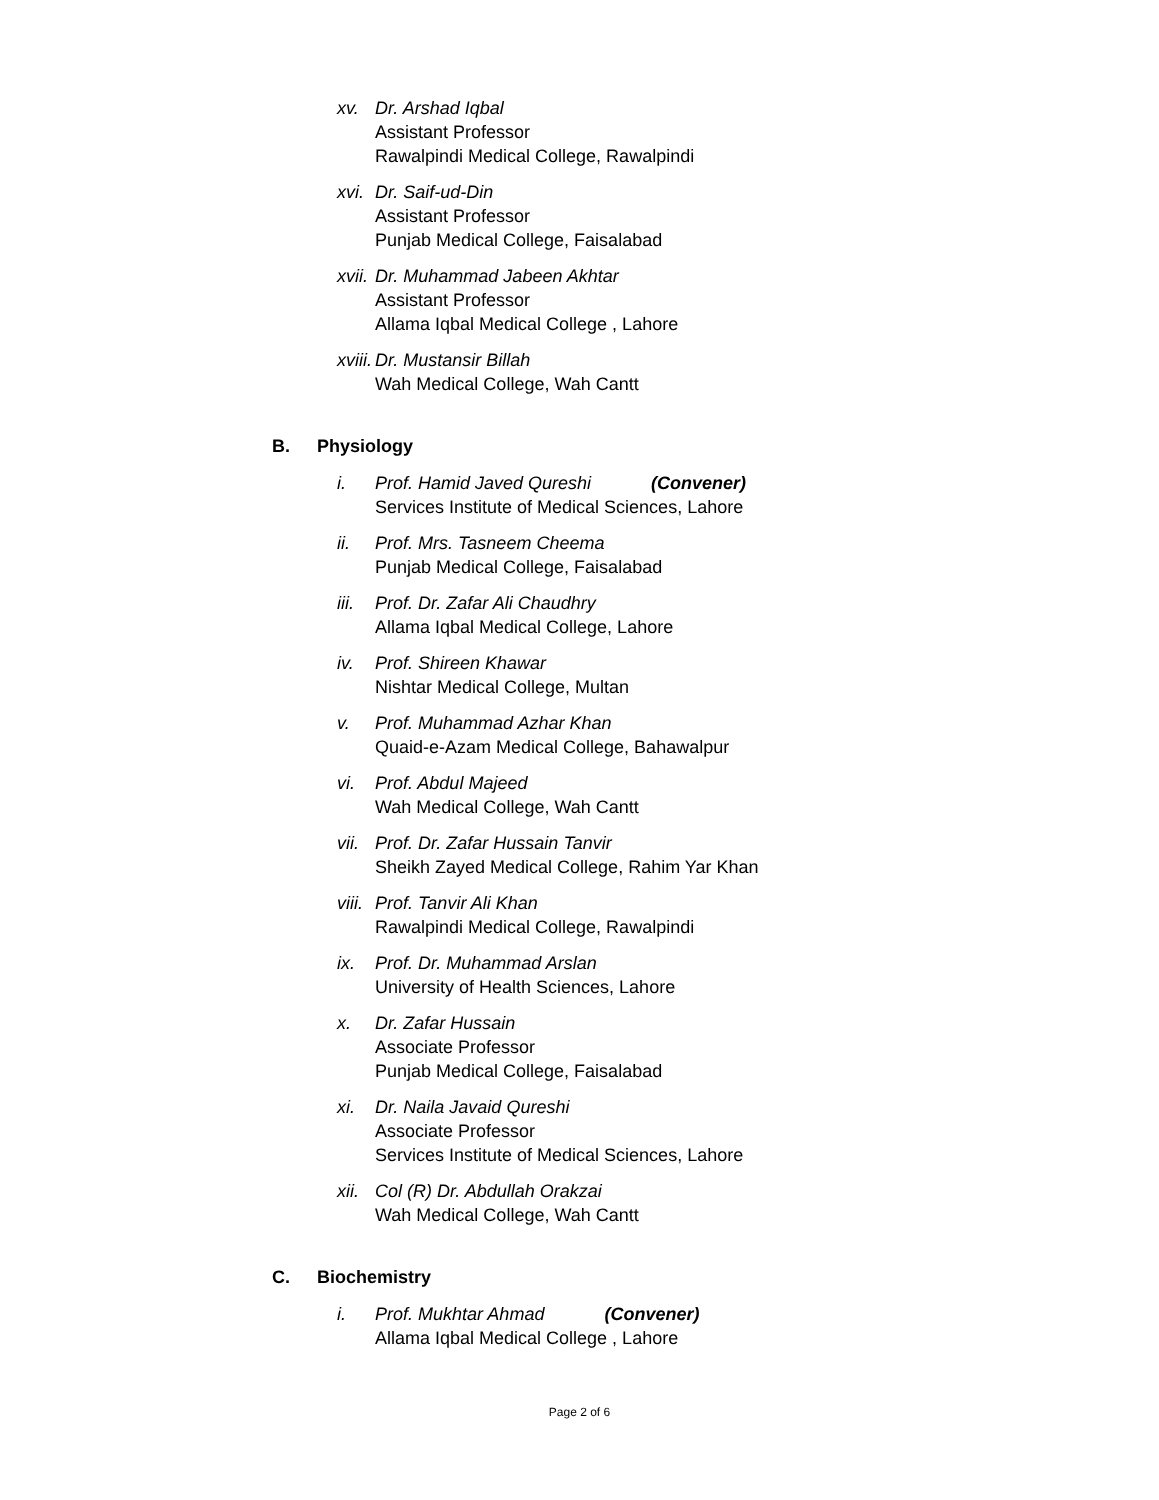xv. Dr. Arshad Iqbal
Assistant Professor
Rawalpindi Medical College, Rawalpindi
xvi.
Dr. Saif-ud-Din
Assistant Professor
Punjab Medical College, Faisalabad
xvii.
Dr. Muhammad Jabeen Akhtar
Assistant Professor
Allama Iqbal Medical College , Lahore
xviii.
Dr. Mustansir Billah
Wah Medical College, Wah Cantt
B. Physiology
i. Prof. Hamid Javed Qureshi (Convener)
Services Institute of Medical Sciences, Lahore
ii. Prof. Mrs. Tasneem Cheema
Punjab Medical College, Faisalabad
iii.
Prof. Dr. Zafar Ali Chaudhry
Allama Iqbal Medical College, Lahore
iv. Prof. Shireen Khawar
Nishtar Medical College, Multan
v. Prof. Muhammad Azhar Khan
Quaid-e-Azam Medical College, Bahawalpur
vi. Prof. Abdul Majeed
Wah Medical College, Wah Cantt
vii.
Prof. Dr. Zafar Hussain Tanvir
Sheikh Zayed Medical College, Rahim Yar Khan
viii.
Prof. Tanvir Ali Khan
Rawalpindi Medical College, Rawalpindi
ix. Prof. Dr. Muhammad Arslan
University of Health Sciences, Lahore
x. Dr. Zafar Hussain
Associate Professor
Punjab Medical College, Faisalabad
xi. Dr. Naila Javaid Qureshi
Associate Professor
Services Institute of Medical Sciences, Lahore
xii.
Col (R) Dr. Abdullah Orakzai
Wah Medical College, Wah Cantt
C. Biochemistry
i. Prof. Mukhtar Ahmad (Convener)
Allama Iqbal Medical College , Lahore
Page 2 of 6